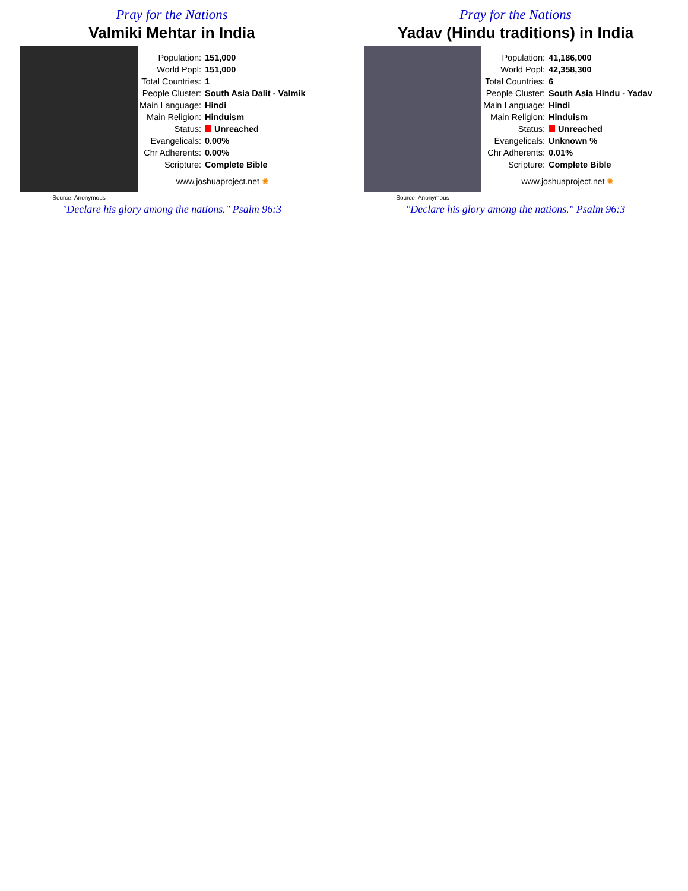Pray for the Nations
Valmiki Mehtar in India
Source: Anonymous
| Population: | 151,000 |
| World Popl: | 151,000 |
| Total Countries: | 1 |
| People Cluster: | South Asia Dalit - Valmik |
| Main Language: | Hindi |
| Main Religion: | Hinduism |
| Status: | Unreached |
| Evangelicals: | 0.00% |
| Chr Adherents: | 0.00% |
| Scripture: | Complete Bible |
www.joshuaproject.net ✺
"Declare his glory among the nations." Psalm 96:3
Pray for the Nations
Yadav (Hindu traditions) in India
Source: Anonymous
| Population: | 41,186,000 |
| World Popl: | 42,358,300 |
| Total Countries: | 6 |
| People Cluster: | South Asia Hindu - Yadav |
| Main Language: | Hindi |
| Main Religion: | Hinduism |
| Status: | Unreached |
| Evangelicals: | Unknown % |
| Chr Adherents: | 0.01% |
| Scripture: | Complete Bible |
www.joshuaproject.net ✺
"Declare his glory among the nations." Psalm 96:3